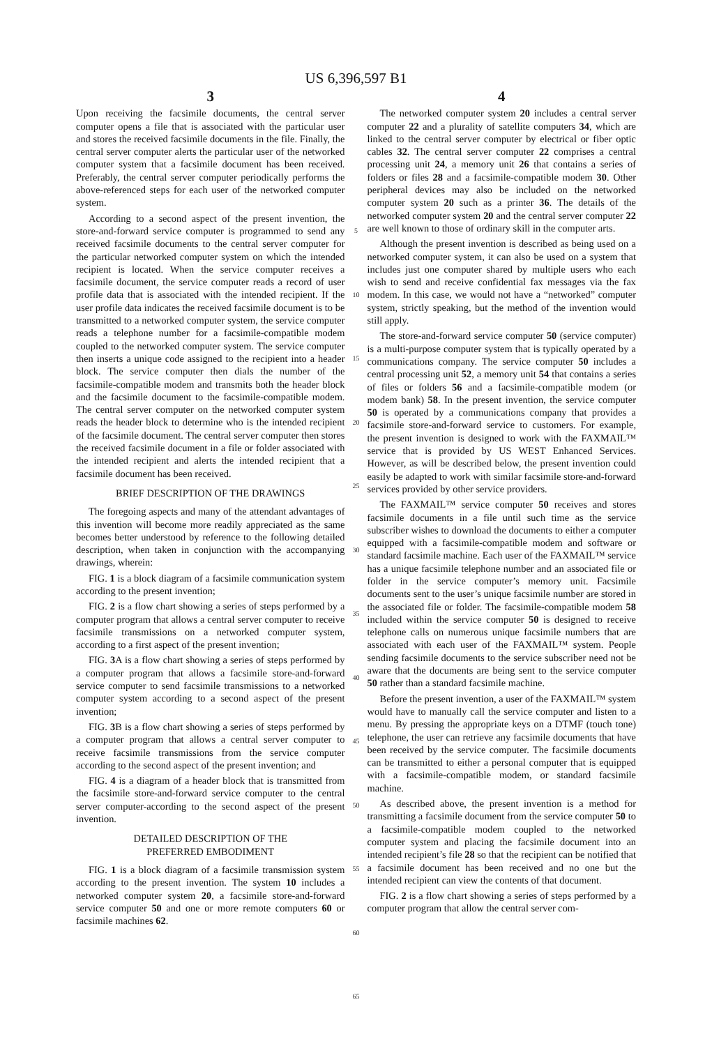US 6,396,597 B1
3
Upon receiving the facsimile documents, the central server computer opens a file that is associated with the particular user and stores the received facsimile documents in the file. Finally, the central server computer alerts the particular user of the networked computer system that a facsimile document has been received. Preferably, the central server computer periodically performs the above-referenced steps for each user of the networked computer system.
According to a second aspect of the present invention, the store-and-forward service computer is programmed to send any received facsimile documents to the central server computer for the particular networked computer system on which the intended recipient is located. When the service computer receives a facsimile document, the service computer reads a record of user profile data that is associated with the intended recipient. If the user profile data indicates the received facsimile document is to be transmitted to a networked computer system, the service computer reads a telephone number for a facsimile-compatible modem coupled to the networked computer system. The service computer then inserts a unique code assigned to the recipient into a header block. The service computer then dials the number of the facsimile-compatible modem and transmits both the header block and the facsimile document to the facsimile-compatible modem. The central server computer on the networked computer system reads the header block to determine who is the intended recipient of the facsimile document. The central server computer then stores the received facsimile document in a file or folder associated with the intended recipient and alerts the intended recipient that a facsimile document has been received.
BRIEF DESCRIPTION OF THE DRAWINGS
The foregoing aspects and many of the attendant advantages of this invention will become more readily appreciated as the same becomes better understood by reference to the following detailed description, when taken in conjunction with the accompanying drawings, wherein:
FIG. 1 is a block diagram of a facsimile communication system according to the present invention;
FIG. 2 is a flow chart showing a series of steps performed by a computer program that allows a central server computer to receive facsimile transmissions on a networked computer system, according to a first aspect of the present invention;
FIG. 3 A is a flow chart showing a series of steps performed by a computer program that allows a facsimile store-and-forward service computer to send facsimile transmissions to a networked computer system according to a second aspect of the present invention;
FIG. 3 B is a flow chart showing a series of steps performed by a computer program that allows a central server computer to receive facsimile transmissions from the service computer according to the second aspect of the present invention; and
FIG. 4 is a diagram of a header block that is transmitted from the facsimile store-and-forward service computer to the central server computer-according to the second aspect of the present invention.
DETAILED DESCRIPTION OF THE
PREFERRED EMBODIMENT
FIG. 1 is a block diagram of a facsimile transmission system according to the present invention. The system 10 includes a networked computer system 20, a facsimile store-and-forward service computer 50 and one or more remote computers 60 or facsimile machines 62.
5
10
15
20
25
30
35
40
45
50
55
60
65
4
The networked computer system 20 includes a central server computer 22 and a plurality of satellite computers 34, which are linked to the central server computer by electrical or fiber optic cables 32. The central server computer 22 comprises a central processing unit 24, a memory unit 26 that contains a series of folders or files 28 and a facsimile-compatible modem 30. Other peripheral devices may also be included on the networked computer system 20 such as a printer 36. The details of the networked computer system 20 and the central server computer 22 are well known to those of ordinary skill in the computer arts.
Although the present invention is described as being used on a networked computer system, it can also be used on a system that includes just one computer shared by multiple users who each wish to send and receive confidential fax messages via the fax modem. In this case, we would not have a “networked” computer system, strictly speaking, but the method of the invention would still apply.
The store-and-forward service computer 50 (service computer) is a multi-purpose computer system that is typically operated by a communications company. The service computer 50 includes a central processing unit 52, a memory unit 54 that contains a series of files or folders 56 and a facsimile-compatible modem (or modem bank) 58. In the present invention, the service computer 50 is operated by a communications company that provides a facsimile store-and-forward service to customers. For example, the present invention is designed to work with the FAXMAIL™ service that is provided by US WEST Enhanced Services. However, as will be described below, the present invention could easily be adapted to work with similar facsimile store-and-forward services provided by other service providers.
The FAXMAIL™ service computer 50 receives and stores facsimile documents in a file until such time as the service subscriber wishes to download the documents to either a computer equipped with a facsimile-compatible modem and software or standard facsimile machine. Each user of the FAXMAIL™ service has a unique facsimile telephone number and an associated file or folder in the service computer’s memory unit. Facsimile documents sent to the user’s unique facsimile number are stored in the associated file or folder. The facsimile-compatible modem 58 included within the service computer 50 is designed to receive telephone calls on numerous unique facsimile numbers that are associated with each user of the FAXMAIL™ system. People sending facsimile documents to the service subscriber need not be aware that the documents are being sent to the service computer 50 rather than a standard facsimile machine.
Before the present invention, a user of the FAXMAIL™ system would have to manually call the service computer and listen to a menu. By pressing the appropriate keys on a DTMF (touch tone) telephone, the user can retrieve any facsimile documents that have been received by the service computer. The facsimile documents can be transmitted to either a personal computer that is equipped with a facsimile-compatible modem, or standard facsimile machine.
As described above, the present invention is a method for transmitting a facsimile document from the service computer 50 to a facsimile-compatible modem coupled to the networked computer system and placing the facsimile document into an intended recipient’s file 28 so that the recipient can be notified that a facsimile document has been received and no one but the intended recipient can view the contents of that document.
FIG. 2 is a flow chart showing a series of steps performed by a computer program that allow the central server com-